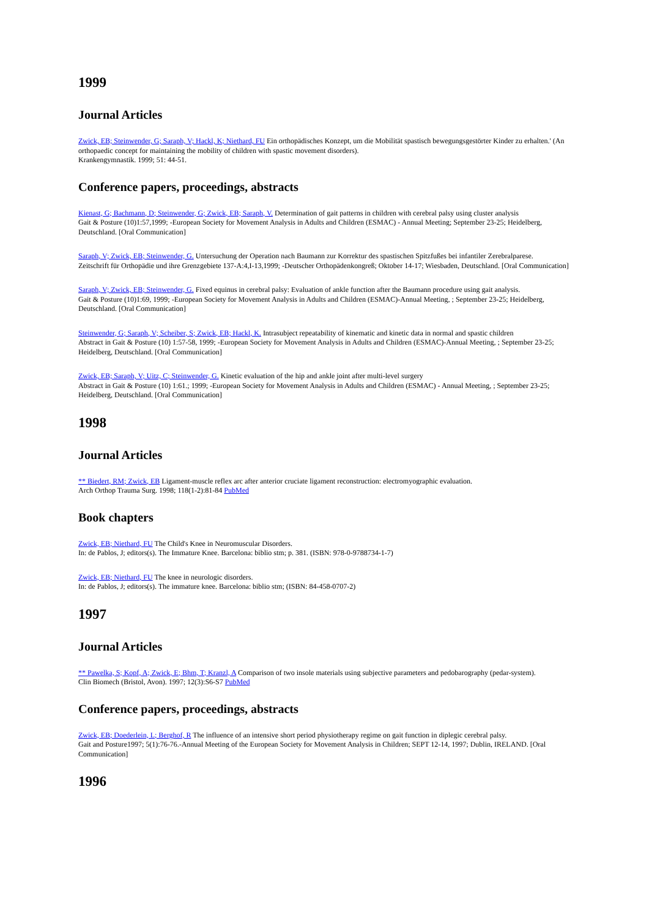1999
Journal Articles
Zwick, EB; Steinwender, G; Saraph, V; Hackl, K; Niethard, FU Ein orthopädisches Konzept, um die Mobilität spastisch bewegungsgestörter Kinder zu erhalten.' (An orthopaedic concept for maintaining the mobility of children with spastic movement disorders).
Krankengymnastik. 1999; 51: 44-51.
Conference papers, proceedings, abstracts
Kienast, G; Bachmann, D; Steinwender, G; Zwick, EB; Saraph, V. Determination of gait patterns in children with cerebral palsy using cluster analysis
Gait & Posture (10)1:57,1999; -European Society for Movement Analysis in Adults and Children (ESMAC) - Annual Meeting; September 23-25; Heidelberg, Deutschland. [Oral Communication]
Saraph, V; Zwick, EB; Steinwender, G. Untersuchung der Operation nach Baumann zur Korrektur des spastischen Spitzfußes bei infantiler Zerebralparese.
Zeitschrift für Orthopädie und ihre Grenzgebiete 137-A:4,I-13,1999; -Deutscher Orthopädenkongreß; Oktober 14-17; Wiesbaden, Deutschland. [Oral Communication]
Saraph, V; Zwick, EB; Steinwender, G. Fixed equinus in cerebral palsy: Evaluation of ankle function after the Baumann procedure using gait analysis.
Gait & Posture (10)1:69, 1999; -European Society for Movement Analysis in Adults and Children (ESMAC)-Annual Meeting, ; September 23-25; Heidelberg, Deutschland. [Oral Communication]
Steinwender, G; Saraph, V; Scheiber, S; Zwick, EB; Hackl, K. Intrasubject repeatability of kinematic and kinetic data in normal and spastic children
Abstract in Gait & Posture (10) 1:57-58, 1999; -European Society for Movement Analysis in Adults and Children (ESMAC)-Annual Meeting, ; September 23-25; Heidelberg, Deutschland. [Oral Communication]
Zwick, EB; Saraph, V; Uitz, C; Steinwender, G. Kinetic evaluation of the hip and ankle joint after multi-level surgery
Abstract in Gait & Posture (10) 1:61.; 1999; -European Society for Movement Analysis in Adults and Children (ESMAC) - Annual Meeting, ; September 23-25; Heidelberg, Deutschland. [Oral Communication]
1998
Journal Articles
** Biedert, RM; Zwick, EB Ligament-muscle reflex arc after anterior cruciate ligament reconstruction: electromyographic evaluation.
Arch Orthop Trauma Surg. 1998; 118(1-2):81-84 PubMed
Book chapters
Zwick, EB; Niethard, FU The Child's Knee in Neuromuscular Disorders.
In: de Pablos, J; editors(s). The Immature Knee. Barcelona: biblio stm; p. 381. (ISBN: 978-0-9788734-1-7)
Zwick, EB; Niethard, FU The knee in neurologic disorders.
In: de Pablos, J; editors(s). The immature knee. Barcelona: biblio stm; (ISBN: 84-458-0707-2)
1997
Journal Articles
** Pawelka, S; Kopf, A; Zwick, E; Bhm, T; Kranzl, A Comparison of two insole materials using subjective parameters and pedobarography (pedar-system).
Clin Biomech (Bristol, Avon). 1997; 12(3):S6-S7 PubMed
Conference papers, proceedings, abstracts
Zwick, EB; Doederlein, L; Berghof, R The influence of an intensive short period physiotherapy regime on gait function in diplegic cerebral palsy.
Gait and Posture1997; 5(1):76-76.-Annual Meeting of the European Society for Movement Analysis in Children; SEPT 12-14, 1997; Dublin, IRELAND. [Oral Communication]
1996